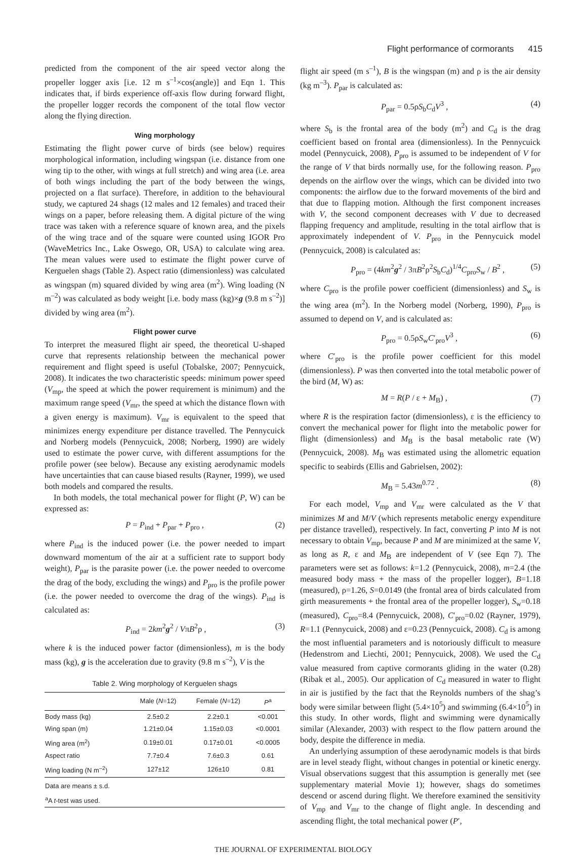Flight performance of cormorants 415
predicted from the component of the air speed vector along the propeller logger axis [i.e. 12 m s<sup>–1</sup>×cos(angle)] and Eqn 1. This indicates that, if birds experience off-axis flow during forward flight, the propeller logger records the component of the total flow vector along the flying direction.
Wing morphology
Estimating the flight power curve of birds (see below) requires morphological information, including wingspan (i.e. distance from one wing tip to the other, with wings at full stretch) and wing area (i.e. area of both wings including the part of the body between the wings, projected on a flat surface). Therefore, in addition to the behavioural study, we captured 24 shags (12 males and 12 females) and traced their wings on a paper, before releasing them. A digital picture of the wing trace was taken with a reference square of known area, and the pixels of the wing trace and of the square were counted using IGOR Pro (WaveMetrics Inc., Lake Oswego, OR, USA) to calculate wing area. The mean values were used to estimate the flight power curve of Kerguelen shags (Table 2). Aspect ratio (dimensionless) was calculated as wingspan (m) squared divided by wing area (m<sup>2</sup>). Wing loading (N m<sup>–2</sup>) was calculated as body weight [i.e. body mass (kg)×g (9.8 m s<sup>–2</sup>)] divided by wing area (m<sup>2</sup>).
Flight power curve
To interpret the measured flight air speed, the theoretical U-shaped curve that represents relationship between the mechanical power requirement and flight speed is useful (Tobalske, 2007; Pennycuick, 2008). It indicates the two characteristic speeds: minimum power speed (V<sub>mp</sub>, the speed at which the power requirement is minimum) and the maximum range speed (V<sub>mr</sub>, the speed at which the distance flown with a given energy is maximum). V<sub>mr</sub> is equivalent to the speed that minimizes energy expenditure per distance travelled. The Pennycuick and Norberg models (Pennycuick, 2008; Norberg, 1990) are widely used to estimate the power curve, with different assumptions for the profile power (see below). Because any existing aerodynamic models have uncertainties that can cause biased results (Rayner, 1999), we used both models and compared the results.
In both models, the total mechanical power for flight (P, W) can be expressed as:
P = P<sub>ind</sub> + P<sub>par</sub> + P<sub>pro</sub> , (2)
where P<sub>ind</sub> is the induced power (i.e. the power needed to impart downward momentum of the air at a sufficient rate to support body weight), P<sub>par</sub> is the parasite power (i.e. the power needed to overcome the drag of the body, excluding the wings) and P<sub>pro</sub> is the profile power (i.e. the power needed to overcome the drag of the wings). P<sub>ind</sub> is calculated as:
P<sub>ind</sub> = 2km<sup>2</sup>g<sup>2</sup> / VπB<sup>2</sup>ρ , (3)
where k is the induced power factor (dimensionless), m is the body mass (kg), g is the acceleration due to gravity (9.8 m s<sup>–2</sup>), V is the
Table 2. Wing morphology of Kerguelen shags
| | Male ( N =12) | Female ( N =12) | P<sup>a</sup> |
| --- | --- | --- | --- |
| Body mass (kg) | 2.5±0.2 | 2.2±0.1 | <0.001 |
| Wing span (m) | 1.21±0.04 | 1.15±0.03 | <0.0001 |
| Wing area (m<sup>2</sup>) | 0.19±0.01 | 0.17±0.01 | <0.0005 |
| Aspect ratio | 7.7±0.4 | 7.6±0.3 | 0.61 |
| Wing loading (N m<sup>–2</sup>) | 127±12 | 126±10 | 0.81 |
| Data are means ± s.d. | | | |
| <sup>a</sup> A t -test was used. | | | |
flight air speed (m s<sup>–1</sup>), B is the wingspan (m) and ρ is the air density (kg m<sup>–3</sup>). P<sub>par</sub> is calculated as:
P<sub>par</sub> = 0.5ρS<sub>b</sub>C<sub>d</sub>V<sup>3</sup> , (4)
where S<sub>b</sub> is the frontal area of the body (m<sup>2</sup>) and C<sub>d</sub> is the drag coefficient based on frontal area (dimensionless). In the Pennycuick model (Pennycuick, 2008), P<sub>pro</sub> is assumed to be independent of V for the range of V that birds normally use, for the following reason. P<sub>pro</sub> depends on the airflow over the wings, which can be divided into two components: the airflow due to the forward movements of the bird and that due to flapping motion. Although the first component increases with V, the second component decreases with V due to decreased flapping frequency and amplitude, resulting in the total airflow that is approximately independent of V. P<sub>pro</sub> in the Pennycuick model (Pennycuick, 2008) is calculated as:
P<sub>pro</sub> = (4km<sup>2</sup>g<sup>2</sup> / 3πB<sup>2</sup>ρ<sup>2</sup>S<sub>b</sub>C<sub>d</sub>)<sup>1/4</sup>C<sub>pro</sub>S<sub>w</sub> / B<sup>2</sup> , (5)
where C<sub>pro</sub> is the profile power coefficient (dimensionless) and S<sub>w</sub> is the wing area (m<sup>2</sup>). In the Norberg model (Norberg, 1990), P<sub>pro</sub> is assumed to depend on V, and is calculated as:
P<sub>pro</sub> = 0.5ρS<sub>w</sub>C′<sub>pro</sub>V<sup>3</sup> , (6)
where C′<sub>pro</sub> is the profile power coefficient for this model (dimensionless). P was then converted into the total metabolic power of the bird (M, W) as:
M = R(P / ε + M<sub>B</sub>) , (7)
where R is the respiration factor (dimensionless), ε is the efficiency to convert the mechanical power for flight into the metabolic power for flight (dimensionless) and M<sub>B</sub> is the basal metabolic rate (W) (Pennycuick, 2008). M<sub>B</sub> was estimated using the allometric equation specific to seabirds (Ellis and Gabrielsen, 2002):
M<sub>B</sub> = 5.43m<sup>0.72</sup> . (8)
For each model, V<sub>mp</sub> and V<sub>mr</sub> were calculated as the V that minimizes M and M/V (which represents metabolic energy expenditure per distance travelled), respectively. In fact, converting P into M is not necessary to obtain V<sub>mp</sub>, because P and M are minimized at the same V, as long as R, ε and M<sub>B</sub> are independent of V (see Eqn 7). The parameters were set as follows: k=1.2 (Pennycuick, 2008), m=2.4 (the measured body mass + the mass of the propeller logger), B=1.18 (measured), ρ=1.26, S=0.0149 (the frontal area of birds calculated from girth measurements + the frontal area of the propeller logger), S<sub>w</sub>=0.18 (measured), C<sub>pro</sub>=8.4 (Pennycuick, 2008), C′<sub>pro</sub>=0.02 (Rayner, 1979), R=1.1 (Pennycuick, 2008) and ε=0.23 (Pennycuick, 2008). C<sub>d</sub> is among the most influential parameters and is notoriously difficult to measure (Hedenstrom and Liechti, 2001; Pennycuick, 2008). We used the C<sub>d</sub> value measured from captive cormorants gliding in the water (0.28) (Ribak et al., 2005). Our application of C<sub>d</sub> measured in water to flight in air is justified by the fact that the Reynolds numbers of the shag’s body were similar between flight (5.4×10<sup>5</sup>) and swimming (6.4×10<sup>5</sup>) in this study. In other words, flight and swimming were dynamically similar (Alexander, 2003) with respect to the flow pattern around the body, despite the difference in media.
An underlying assumption of these aerodynamic models is that birds are in level steady flight, without changes in potential or kinetic energy. Visual observations suggest that this assumption is generally met (see supplementary material Movie 1); however, shags do sometimes descend or ascend during flight. We therefore examined the sensitivity of V<sub>mp</sub> and V<sub>mr</sub> to the change of flight angle. In descending and ascending flight, the total mechanical power (P′,
THE JOURNAL OF EXPERIMENTAL BIOLOGY